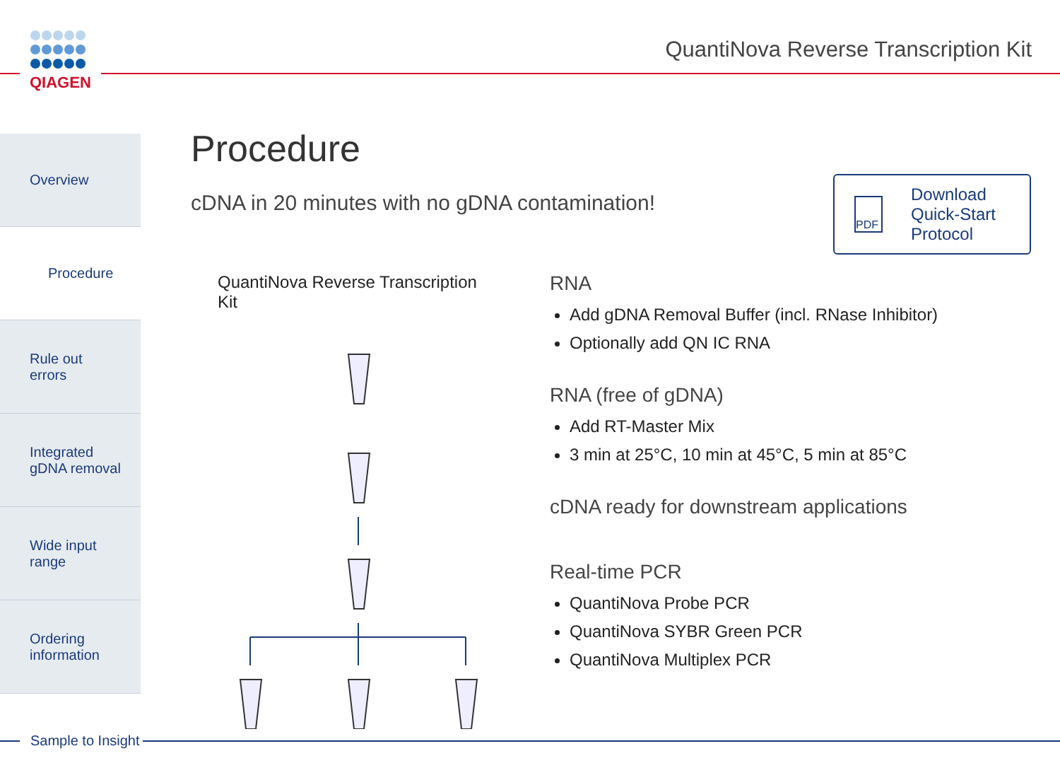QIAGEN
QuantiNova Reverse Transcription Kit
Overview
Procedure
Rule out
errors
Integrated
gDNA removal
Wide input
range
Ordering
information
Procedure
cDNA in 20 minutes with no gDNA contamination!
PDF
Download
Quick-Start
Protocol
QuantiNova Reverse Transcription Kit
RNA
Add gDNA Removal Buffer (incl. RNase Inhibitor)
Optionally add QN IC RNA
RNA (free of gDNA)
Add RT-Master Mix
3 min at 25°C, 10 min at 45°C, 5 min at 85°C
cDNA ready for downstream applications
Real-time PCR
QuantiNova Probe PCR
QuantiNova SYBR Green PCR
QuantiNova Multiplex PCR
Sample to Insight